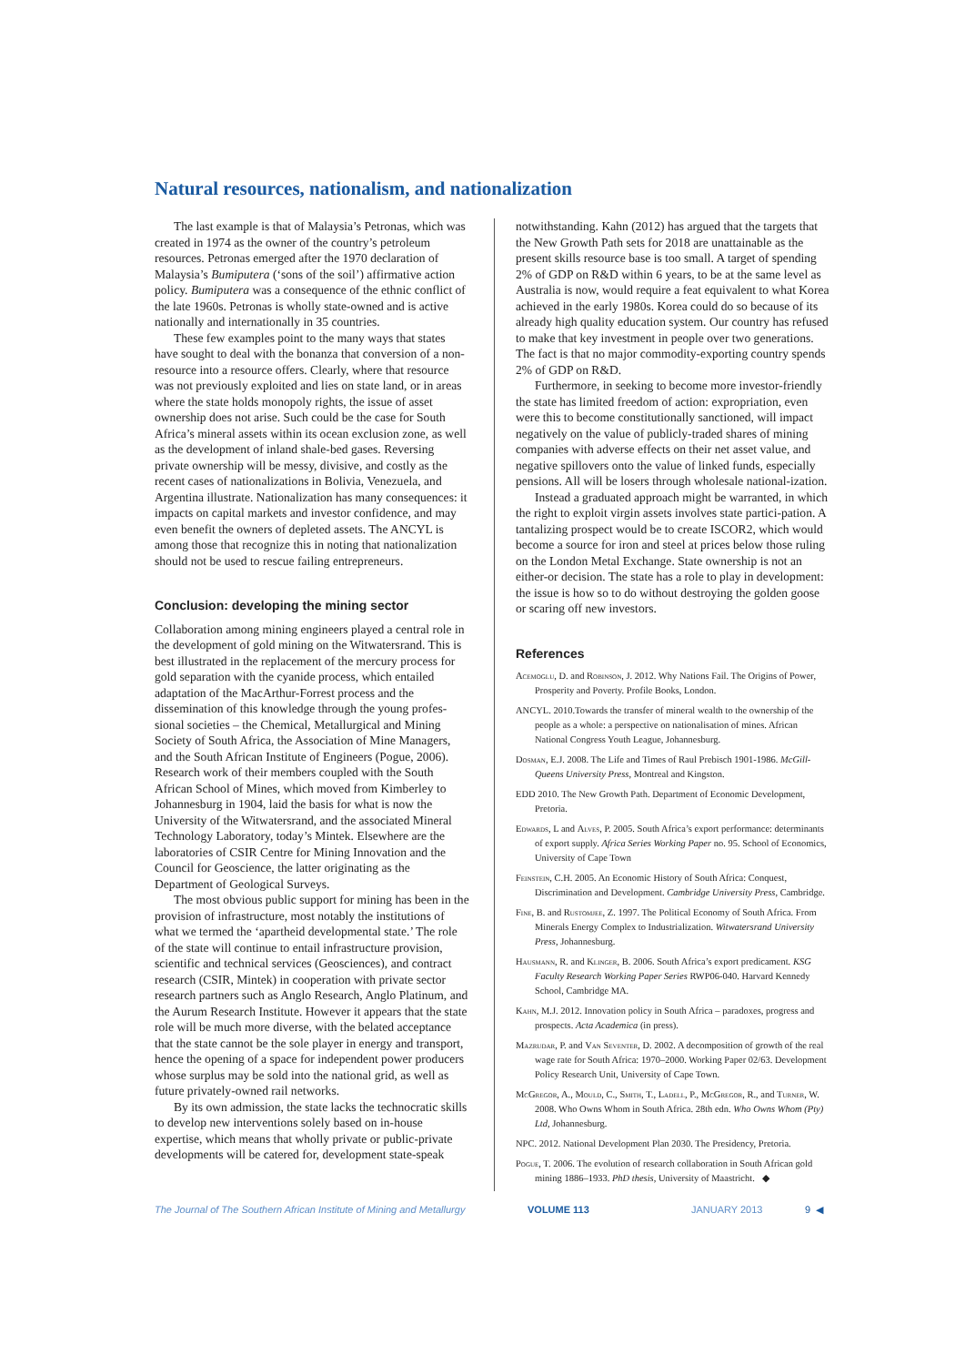Natural resources, nationalism, and nationalization
The last example is that of Malaysia’s Petronas, which was created in 1974 as the owner of the country’s petroleum resources. Petronas emerged after the 1970 declaration of Malaysia’s Bumiputera (‘sons of the soil’) affirmative action policy. Bumiputera was a consequence of the ethnic conflict of the late 1960s. Petronas is wholly state-owned and is active nationally and internationally in 35 countries.
These few examples point to the many ways that states have sought to deal with the bonanza that conversion of a non-resource into a resource offers. Clearly, where that resource was not previously exploited and lies on state land, or in areas where the state holds monopoly rights, the issue of asset ownership does not arise. Such could be the case for South Africa’s mineral assets within its ocean exclusion zone, as well as the development of inland shale-bed gases. Reversing private ownership will be messy, divisive, and costly as the recent cases of nationalizations in Bolivia, Venezuela, and Argentina illustrate. Nationalization has many consequences: it impacts on capital markets and investor confidence, and may even benefit the owners of depleted assets. The ANCYL is among those that recognize this in noting that nationalization should not be used to rescue failing entrepreneurs.
Conclusion: developing the mining sector
Collaboration among mining engineers played a central role in the development of gold mining on the Witwatersrand. This is best illustrated in the replacement of the mercury process for gold separation with the cyanide process, which entailed adaptation of the MacArthur-Forrest process and the dissemination of this knowledge through the young profes-sional societies – the Chemical, Metallurgical and Mining Society of South Africa, the Association of Mine Managers, and the South African Institute of Engineers (Pogue, 2006). Research work of their members coupled with the South African School of Mines, which moved from Kimberley to Johannesburg in 1904, laid the basis for what is now the University of the Witwatersrand, and the associated Mineral Technology Laboratory, today’s Mintek. Elsewhere are the laboratories of CSIR Centre for Mining Innovation and the Council for Geoscience, the latter originating as the Department of Geological Surveys.
The most obvious public support for mining has been in the provision of infrastructure, most notably the institutions of what we termed the ‘apartheid developmental state.’ The role of the state will continue to entail infrastructure provision, scientific and technical services (Geosciences), and contract research (CSIR, Mintek) in cooperation with private sector research partners such as Anglo Research, Anglo Platinum, and the Aurum Research Institute. However it appears that the state role will be much more diverse, with the belated acceptance that the state cannot be the sole player in energy and transport, hence the opening of a space for independent power producers whose surplus may be sold into the national grid, as well as future privately-owned rail networks.
By its own admission, the state lacks the technocratic skills to develop new interventions solely based on in-house expertise, which means that wholly private or public-private developments will be catered for, development state-speak
notwithstanding. Kahn (2012) has argued that the targets that the New Growth Path sets for 2018 are unattainable as the present skills resource base is too small. A target of spending 2% of GDP on R&D within 6 years, to be at the same level as Australia is now, would require a feat equivalent to what Korea achieved in the early 1980s. Korea could do so because of its already high quality education system. Our country has refused to make that key investment in people over two generations. The fact is that no major commodity-exporting country spends 2% of GDP on R&D.
Furthermore, in seeking to become more investor-friendly the state has limited freedom of action: expropriation, even were this to become constitutionally sanctioned, will impact negatively on the value of publicly-traded shares of mining companies with adverse effects on their net asset value, and negative spillovers onto the value of linked funds, especially pensions. All will be losers through wholesale national-ization.
Instead a graduated approach might be warranted, in which the right to exploit virgin assets involves state partici-pation. A tantalizing prospect would be to create ISCOR2, which would become a source for iron and steel at prices below those ruling on the London Metal Exchange. State ownership is not an either-or decision. The state has a role to play in development: the issue is how so to do without destroying the golden goose or scaring off new investors.
References
Acemoglu, D. and Robinson, J. 2012. Why Nations Fail. The Origins of Power, Prosperity and Poverty. Profile Books, London.
ANCYL. 2010.Towards the transfer of mineral wealth to the ownership of the people as a whole: a perspective on nationalisation of mines. African National Congress Youth League, Johannesburg.
Dosman, E.J. 2008. The Life and Times of Raul Prebisch 1901-1986. McGill-Queens University Press, Montreal and Kingston.
EDD 2010. The New Growth Path. Department of Economic Development, Pretoria.
Edwards, L and Alves, P. 2005. South Africa’s export performance: determinants of export supply. Africa Series Working Paper no. 95. School of Economics, University of Cape Town
Feinstein, C.H. 2005. An Economic History of South Africa: Conquest, Discrimination and Development. Cambridge University Press, Cambridge.
Fine, B. and Rustomjee, Z. 1997. The Political Economy of South Africa. From Minerals Energy Complex to Industrialization. Witwatersrand University Press, Johannesburg.
Hausmann, R. and Klinger, B. 2006. South Africa’s export predicament. KSG Faculty Research Working Paper Series RWP06-040. Harvard Kennedy School, Cambridge MA.
Kahn, M.J. 2012. Innovation policy in South Africa – paradoxes, progress and prospects. Acta Academica (in press).
Mazrudar, P. and Van Seventer, D. 2002. A decomposition of growth of the real wage rate for South Africa: 1970–2000. Working Paper 02/63. Development Policy Research Unit, University of Cape Town.
McGregor, A., Mould, C., Smith, T., Ladell, P., McGregor, R., and Turner, W. 2008. Who Owns Whom in South Africa. 28th edn. Who Owns Whom (Pty) Ltd, Johannesburg.
NPC. 2012. National Development Plan 2030. The Presidency, Pretoria.
Pogue, T. 2006. The evolution of research collaboration in South African gold mining 1886–1933. PhD thesis, University of Maastricht. ◆
The Journal of The Southern African Institute of Mining and Metallurgy VOLUME 113 JANUARY 2013 9 ◀